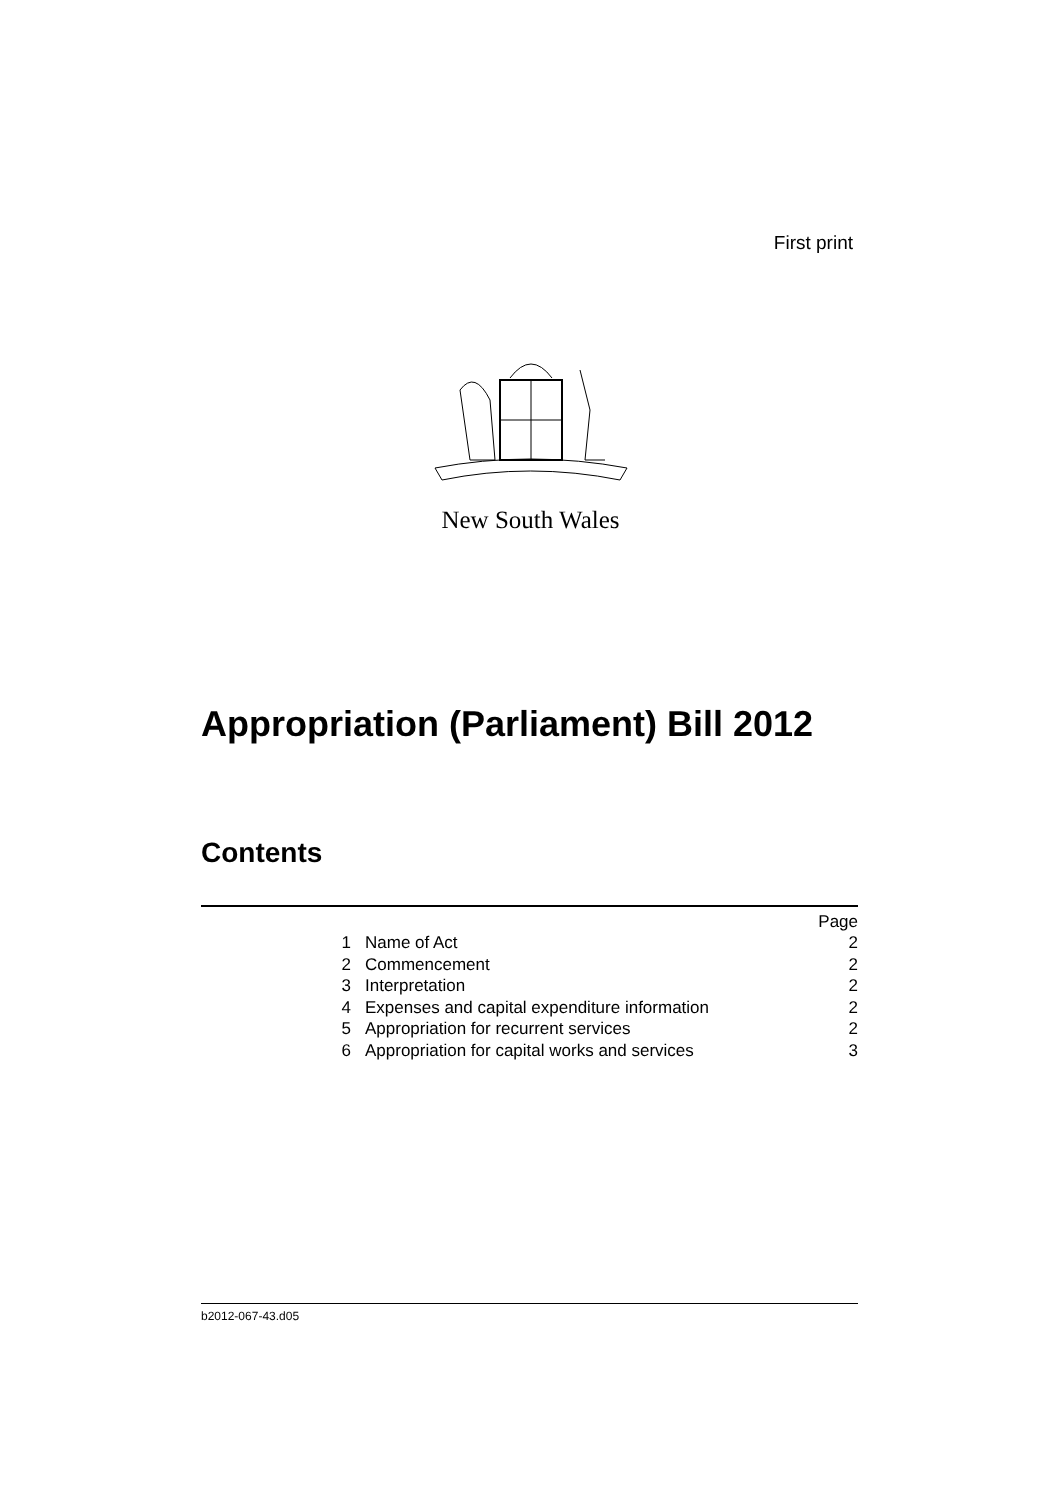First print
New South Wales
Appropriation (Parliament) Bill 2012
Contents
| | | Page |
| 1 | Name of Act | 2 |
| 2 | Commencement | 2 |
| 3 | Interpretation | 2 |
| 4 | Expenses and capital expenditure information | 2 |
| 5 | Appropriation for recurrent services | 2 |
| 6 | Appropriation for capital works and services | 3 |
b2012-067-43.d05